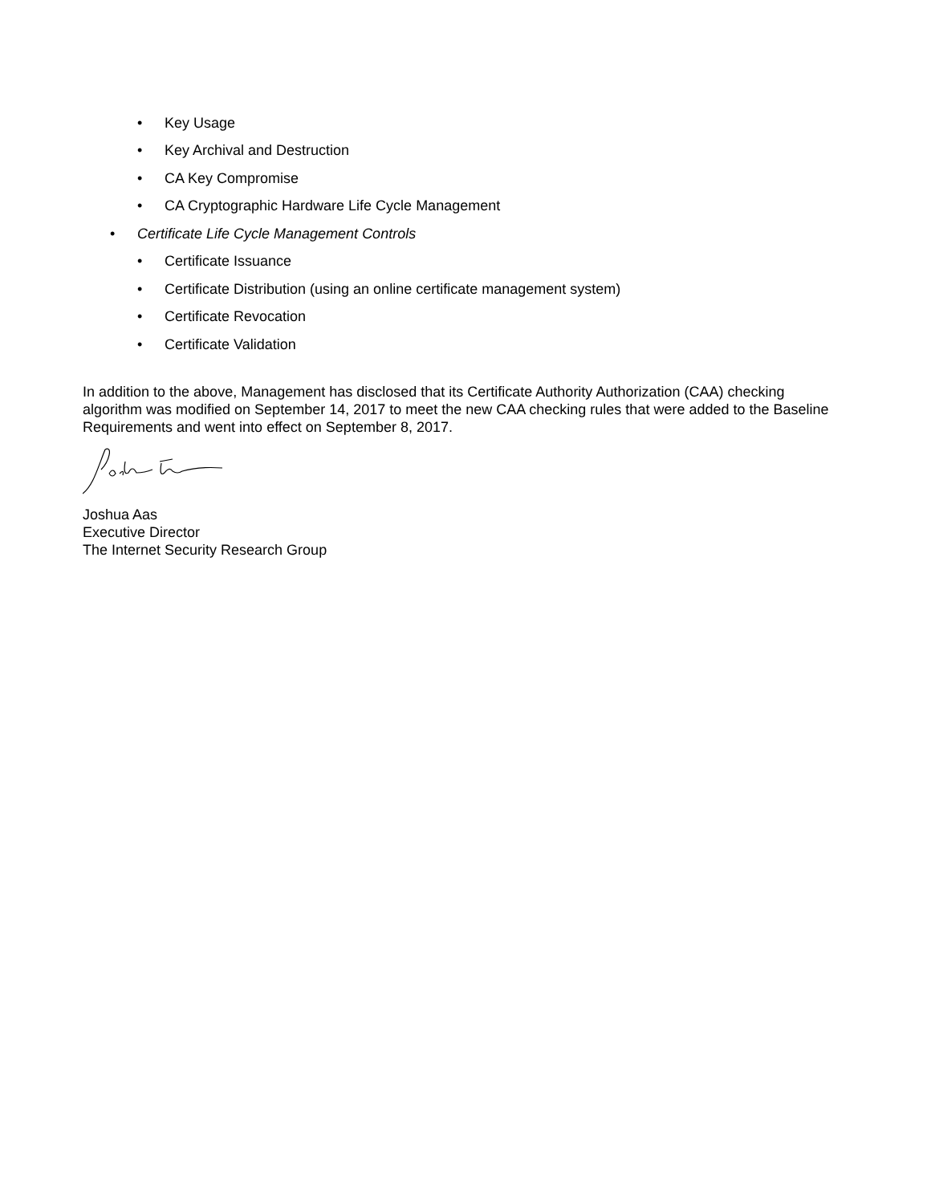• Key Usage
• Key Archival and Destruction
• CA Key Compromise
• CA Cryptographic Hardware Life Cycle Management
• Certificate Life Cycle Management Controls
• Certificate Issuance
• Certificate Distribution (using an online certificate management system)
• Certificate Revocation
• Certificate Validation
In addition to the above, Management has disclosed that its Certificate Authority Authorization (CAA) checking algorithm was modified on September 14, 2017 to meet the new CAA checking rules that were added to the Baseline Requirements and went into effect on September 8, 2017.
Joshua Aas
Executive Director
The Internet Security Research Group